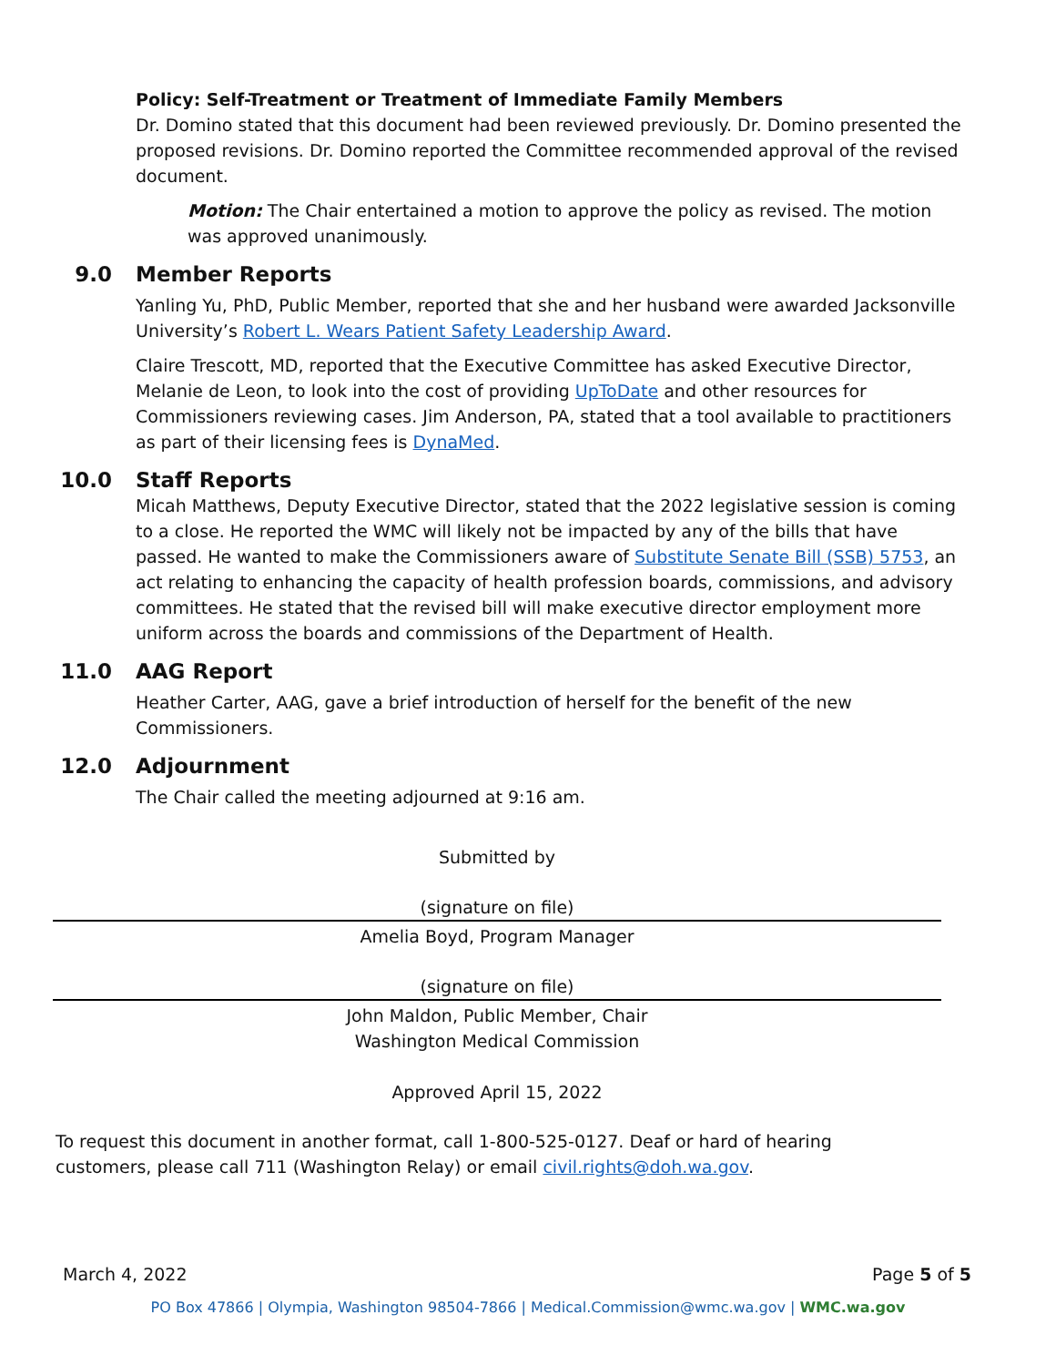Policy: Self-Treatment or Treatment of Immediate Family Members
Dr. Domino stated that this document had been reviewed previously. Dr. Domino presented the proposed revisions. Dr. Domino reported the Committee recommended approval of the revised document.
Motion: The Chair entertained a motion to approve the policy as revised. The motion was approved unanimously.
9.0 Member Reports
Yanling Yu, PhD, Public Member, reported that she and her husband were awarded Jacksonville University’s Robert L. Wears Patient Safety Leadership Award.
Claire Trescott, MD, reported that the Executive Committee has asked Executive Director, Melanie de Leon, to look into the cost of providing UpToDate and other resources for Commissioners reviewing cases. Jim Anderson, PA, stated that a tool available to practitioners as part of their licensing fees is DynaMed.
10.0 Staff Reports
Micah Matthews, Deputy Executive Director, stated that the 2022 legislative session is coming to a close. He reported the WMC will likely not be impacted by any of the bills that have passed. He wanted to make the Commissioners aware of Substitute Senate Bill (SSB) 5753, an act relating to enhancing the capacity of health profession boards, commissions, and advisory committees. He stated that the revised bill will make executive director employment more uniform across the boards and commissions of the Department of Health.
11.0 AAG Report
Heather Carter, AAG, gave a brief introduction of herself for the benefit of the new Commissioners.
12.0 Adjournment
The Chair called the meeting adjourned at 9:16 am.
Submitted by
(signature on file)
Amelia Boyd, Program Manager
(signature on file)
John Maldon, Public Member, Chair
Washington Medical Commission
Approved April 15, 2022
To request this document in another format, call 1-800-525-0127. Deaf or hard of hearing customers, please call 711 (Washington Relay) or email civil.rights@doh.wa.gov.
March 4, 2022 Page 5 of 5
PO Box 47866 | Olympia, Washington 98504-7866 | Medical.Commission@wmc.wa.gov | WMC.wa.gov